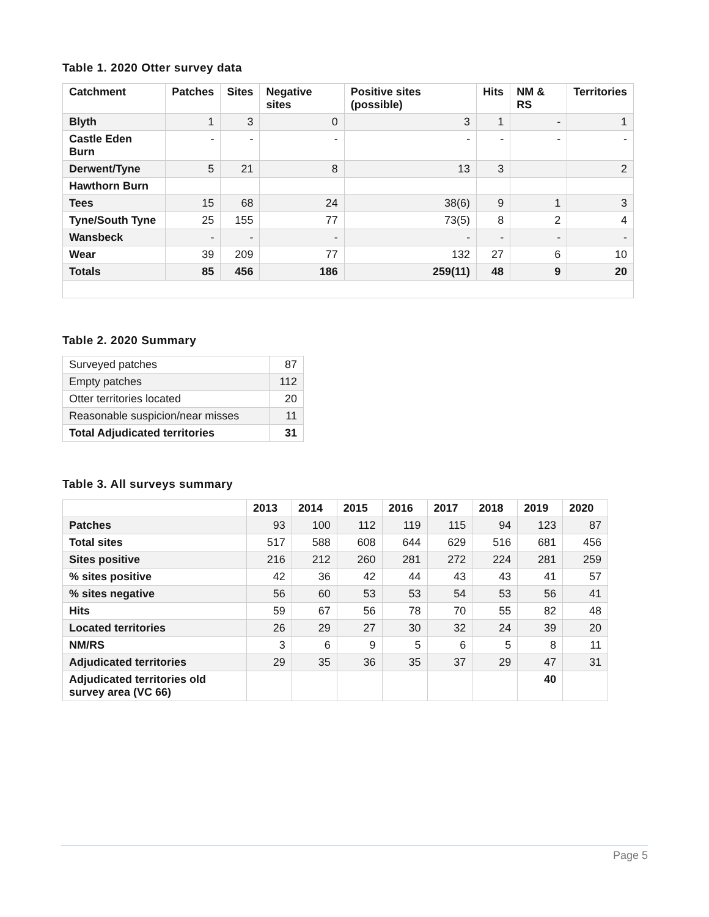Table 1. 2020 Otter survey data
| Catchment | Patches | Sites | Negative sites | Positive sites (possible) | Hits | NM & RS | Territories |
| --- | --- | --- | --- | --- | --- | --- | --- |
| Blyth | 1 | 3 | 0 | 3 | 1 | - | 1 |
| Castle Eden Burn | - | - | - | - | - | - | - |
| Derwent/Tyne | 5 | 21 | 8 | 13 | 3 | | 2 |
| Hawthorn Burn | | | | | | | |
| Tees | 15 | 68 | 24 | 38(6) | 9 | 1 | 3 |
| Tyne/South Tyne | 25 | 155 | 77 | 73(5) | 8 | 2 | 4 |
| Wansbeck | - | - | - | - | - | - | - |
| Wear | 39 | 209 | 77 | 132 | 27 | 6 | 10 |
| Totals | 85 | 456 | 186 | 259(11) | 48 | 9 | 20 |
Table 2. 2020 Summary
| Surveyed patches | 87 |
| Empty patches | 112 |
| Otter territories located | 20 |
| Reasonable suspicion/near misses | 11 |
| Total Adjudicated territories | 31 |
Table 3. All surveys summary
| | 2013 | 2014 | 2015 | 2016 | 2017 | 2018 | 2019 | 2020 |
| --- | --- | --- | --- | --- | --- | --- | --- | --- |
| Patches | 93 | 100 | 112 | 119 | 115 | 94 | 123 | 87 |
| Total sites | 517 | 588 | 608 | 644 | 629 | 516 | 681 | 456 |
| Sites positive | 216 | 212 | 260 | 281 | 272 | 224 | 281 | 259 |
| % sites positive | 42 | 36 | 42 | 44 | 43 | 43 | 41 | 57 |
| % sites negative | 56 | 60 | 53 | 53 | 54 | 53 | 56 | 41 |
| Hits | 59 | 67 | 56 | 78 | 70 | 55 | 82 | 48 |
| Located territories | 26 | 29 | 27 | 30 | 32 | 24 | 39 | 20 |
| NM/RS | 3 | 6 | 9 | 5 | 6 | 5 | 8 | 11 |
| Adjudicated territories | 29 | 35 | 36 | 35 | 37 | 29 | 47 | 31 |
| Adjudicated territories old survey area (VC 66) | | | | | | | 40 | |
Page 5